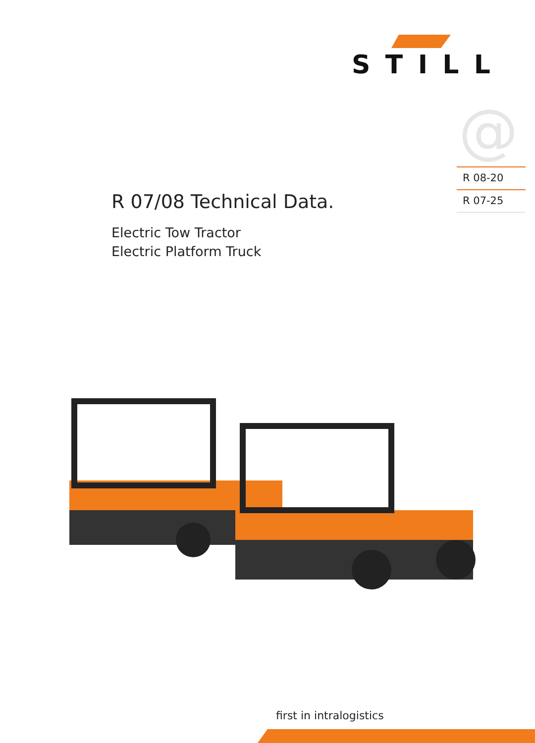STILL
@
R 08-20
R 07-25
R 07/08 Technical Data.
Electric Tow Tractor
Electric Platform Truck
first in intralogistics